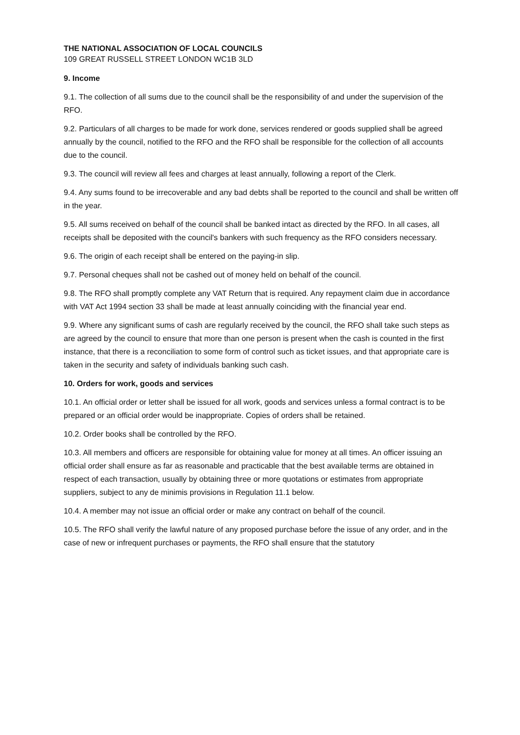THE NATIONAL ASSOCIATION OF LOCAL COUNCILS
109 GREAT RUSSELL STREET LONDON WC1B 3LD
9. Income
9.1. The collection of all sums due to the council shall be the responsibility of and under the supervision of the RFO.
9.2. Particulars of all charges to be made for work done, services rendered or goods supplied shall be agreed annually by the council, notified to the RFO and the RFO shall be responsible for the collection of all accounts due to the council.
9.3. The council will review all fees and charges at least annually, following a report of the Clerk.
9.4. Any sums found to be irrecoverable and any bad debts shall be reported to the council and shall be written off in the year.
9.5. All sums received on behalf of the council shall be banked intact as directed by the RFO. In all cases, all receipts shall be deposited with the council's bankers with such frequency as the RFO considers necessary.
9.6. The origin of each receipt shall be entered on the paying-in slip.
9.7. Personal cheques shall not be cashed out of money held on behalf of the council.
9.8. The RFO shall promptly complete any VAT Return that is required. Any repayment claim due in accordance with VAT Act 1994 section 33 shall be made at least annually coinciding with the financial year end.
9.9. Where any significant sums of cash are regularly received by the council, the RFO shall take such steps as are agreed by the council to ensure that more than one person is present when the cash is counted in the first instance, that there is a reconciliation to some form of control such as ticket issues, and that appropriate care is taken in the security and safety of individuals banking such cash.
10. Orders for work, goods and services
10.1. An official order or letter shall be issued for all work, goods and services unless a formal contract is to be prepared or an official order would be inappropriate. Copies of orders shall be retained.
10.2. Order books shall be controlled by the RFO.
10.3. All members and officers are responsible for obtaining value for money at all times. An officer issuing an official order shall ensure as far as reasonable and practicable that the best available terms are obtained in respect of each transaction, usually by obtaining three or more quotations or estimates from appropriate suppliers, subject to any de minimis provisions in Regulation 11.1 below.
10.4. A member may not issue an official order or make any contract on behalf of the council.
10.5. The RFO shall verify the lawful nature of any proposed purchase before the issue of any order, and in the case of new or infrequent purchases or payments, the RFO shall ensure that the statutory